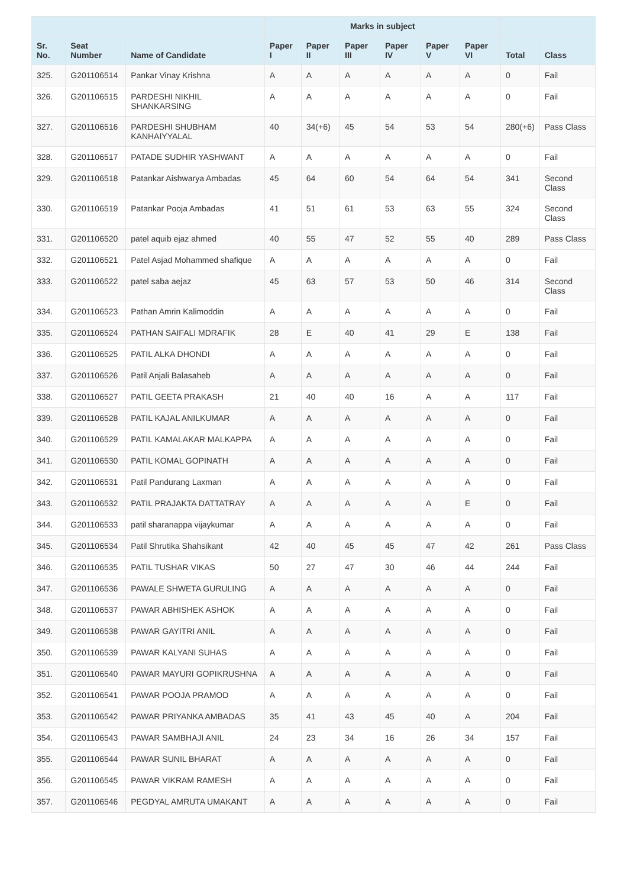| | | | Marks in subject | | | | | | | |
| --- | --- | --- | --- | --- | --- | --- | --- | --- | --- | --- |
| Sr. No. | Seat Number | Name of Candidate | Paper I | Paper II | Paper III | Paper IV | Paper V | Paper VI | Total | Class |
| 325. | G201106514 | Pankar Vinay Krishna | A | A | A | A | A | A | 0 | Fail |
| 326. | G201106515 | PARDESHI NIKHIL SHANKARSING | A | A | A | A | A | A | 0 | Fail |
| 327. | G201106516 | PARDESHI SHUBHAM KANHAIYYALAL | 40 | 34(+6) | 45 | 54 | 53 | 54 | 280(+6) | Pass Class |
| 328. | G201106517 | PATADE SUDHIR YASHWANT | A | A | A | A | A | A | 0 | Fail |
| 329. | G201106518 | Patankar Aishwarya Ambadas | 45 | 64 | 60 | 54 | 64 | 54 | 341 | Second Class |
| 330. | G201106519 | Patankar Pooja Ambadas | 41 | 51 | 61 | 53 | 63 | 55 | 324 | Second Class |
| 331. | G201106520 | patel aquib ejaz ahmed | 40 | 55 | 47 | 52 | 55 | 40 | 289 | Pass Class |
| 332. | G201106521 | Patel Asjad Mohammed shafique | A | A | A | A | A | A | 0 | Fail |
| 333. | G201106522 | patel saba aejaz | 45 | 63 | 57 | 53 | 50 | 46 | 314 | Second Class |
| 334. | G201106523 | Pathan Amrin Kalimoddin | A | A | A | A | A | A | 0 | Fail |
| 335. | G201106524 | PATHAN SAIFALI MDRAFIK | 28 | E | 40 | 41 | 29 | E | 138 | Fail |
| 336. | G201106525 | PATIL ALKA DHONDI | A | A | A | A | A | A | 0 | Fail |
| 337. | G201106526 | Patil Anjali Balasaheb | A | A | A | A | A | A | 0 | Fail |
| 338. | G201106527 | PATIL GEETA PRAKASH | 21 | 40 | 40 | 16 | A | A | 117 | Fail |
| 339. | G201106528 | PATIL KAJAL ANILKUMAR | A | A | A | A | A | A | 0 | Fail |
| 340. | G201106529 | PATIL KAMALAKAR MALKAPPA | A | A | A | A | A | A | 0 | Fail |
| 341. | G201106530 | PATIL KOMAL GOPINATH | A | A | A | A | A | A | 0 | Fail |
| 342. | G201106531 | Patil Pandurang Laxman | A | A | A | A | A | A | 0 | Fail |
| 343. | G201106532 | PATIL PRAJAKTA DATTATRAY | A | A | A | A | A | E | 0 | Fail |
| 344. | G201106533 | patil sharanappa vijaykumar | A | A | A | A | A | A | 0 | Fail |
| 345. | G201106534 | Patil Shrutika Shahsikant | 42 | 40 | 45 | 45 | 47 | 42 | 261 | Pass Class |
| 346. | G201106535 | PATIL TUSHAR VIKAS | 50 | 27 | 47 | 30 | 46 | 44 | 244 | Fail |
| 347. | G201106536 | PAWALE SHWETA GURULING | A | A | A | A | A | A | 0 | Fail |
| 348. | G201106537 | PAWAR ABHISHEK ASHOK | A | A | A | A | A | A | 0 | Fail |
| 349. | G201106538 | PAWAR GAYITRI ANIL | A | A | A | A | A | A | 0 | Fail |
| 350. | G201106539 | PAWAR KALYANI SUHAS | A | A | A | A | A | A | 0 | Fail |
| 351. | G201106540 | PAWAR MAYURI GOPIKRUSHNA | A | A | A | A | A | A | 0 | Fail |
| 352. | G201106541 | PAWAR POOJA PRAMOD | A | A | A | A | A | A | 0 | Fail |
| 353. | G201106542 | PAWAR PRIYANKA AMBADAS | 35 | 41 | 43 | 45 | 40 | A | 204 | Fail |
| 354. | G201106543 | PAWAR SAMBHAJI ANIL | 24 | 23 | 34 | 16 | 26 | 34 | 157 | Fail |
| 355. | G201106544 | PAWAR SUNIL BHARAT | A | A | A | A | A | A | 0 | Fail |
| 356. | G201106545 | PAWAR VIKRAM RAMESH | A | A | A | A | A | A | 0 | Fail |
| 357. | G201106546 | PEGDYAL AMRUTA UMAKANT | A | A | A | A | A | A | 0 | Fail |